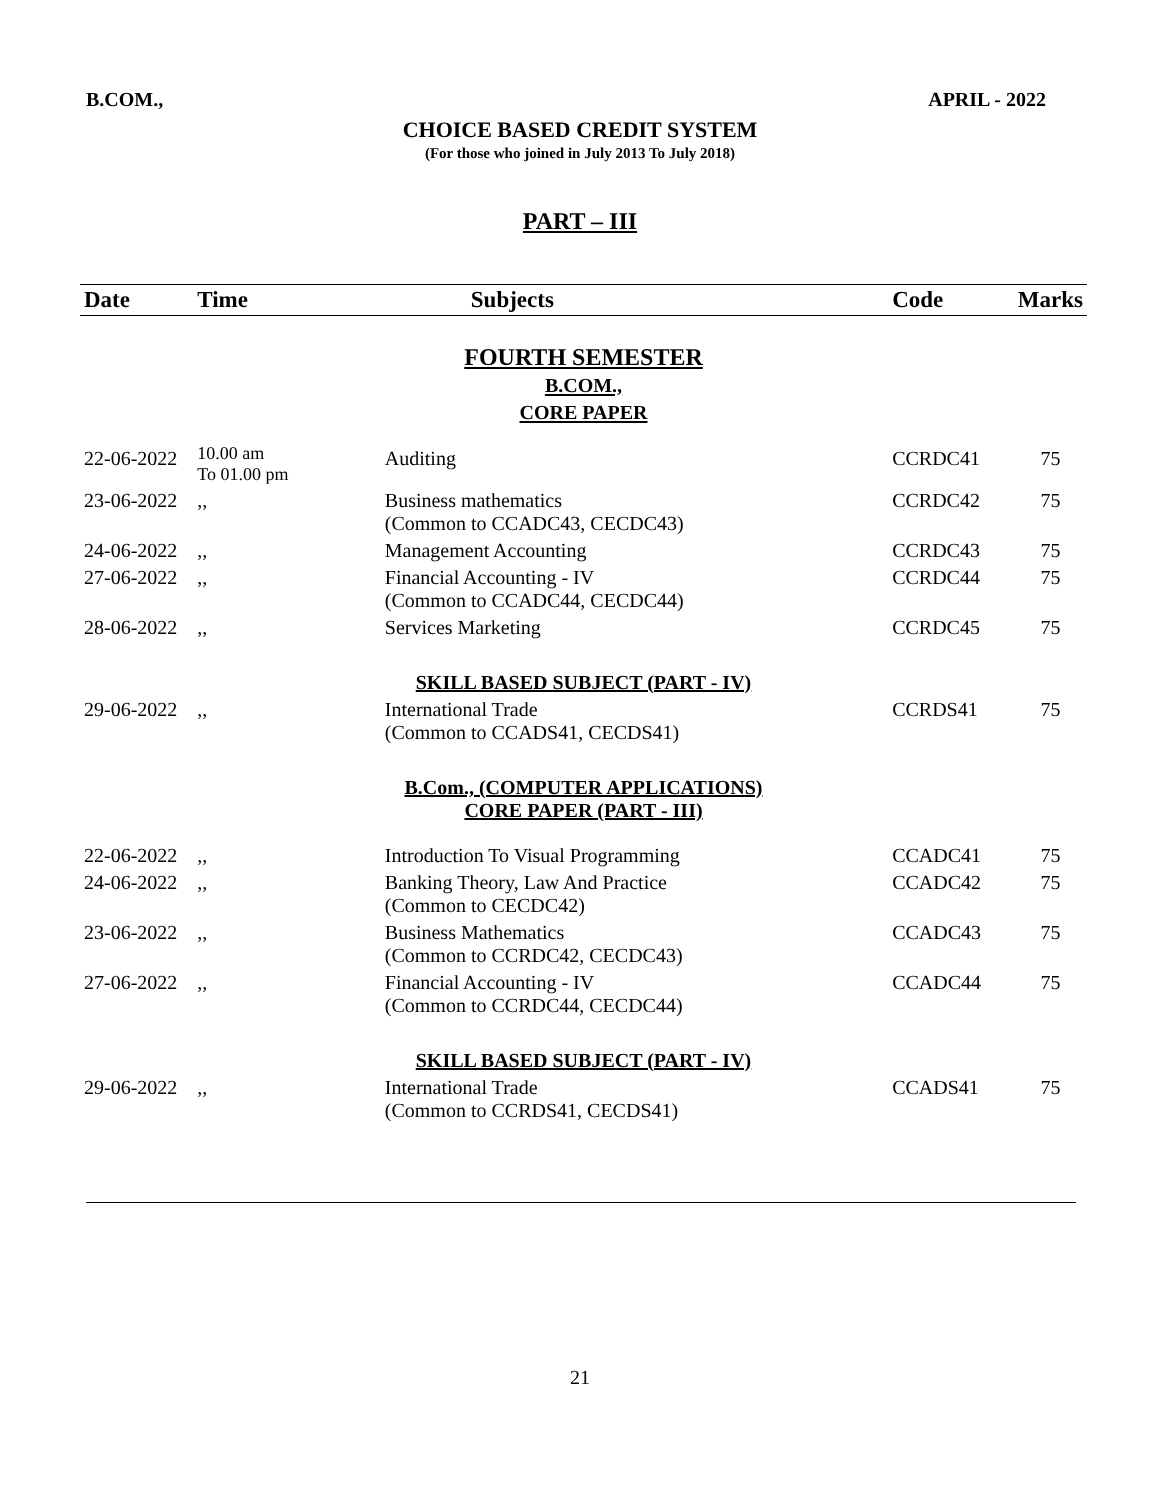B.COM., APRIL - 2022
CHOICE BASED CREDIT SYSTEM
(For those who joined in July 2013 To July 2018)
PART – III
| Date | Time | Subjects | Code | Marks |
| --- | --- | --- | --- | --- |
| FOURTH SEMESTER B.COM., CORE PAPER | | | | |
| 22-06-2022 | 10.00 am To 01.00 pm | Auditing | CCRDC41 | 75 |
| 23-06-2022 | ,, | Business mathematics (Common to CCADC43, CECDC43) | CCRDC42 | 75 |
| 24-06-2022 | ,, | Management Accounting | CCRDC43 | 75 |
| 27-06-2022 | ,, | Financial Accounting - IV (Common to CCADC44, CECDC44) | CCRDC44 | 75 |
| 28-06-2022 | ,, | Services Marketing | CCRDC45 | 75 |
| SKILL BASED SUBJECT (PART - IV) | | | | |
| 29-06-2022 | ,, | International Trade (Common to CCADS41, CECDS41) | CCRDS41 | 75 |
| B.Com., (COMPUTER APPLICATIONS) CORE PAPER (PART - III) | | | | |
| 22-06-2022 | ,, | Introduction To Visual Programming | CCADC41 | 75 |
| 24-06-2022 | ,, | Banking Theory, Law And Practice (Common to CECDC42) | CCADC42 | 75 |
| 23-06-2022 | ,, | Business Mathematics (Common to CCRDC42, CECDC43) | CCADC43 | 75 |
| 27-06-2022 | ,, | Financial Accounting - IV (Common to CCRDC44, CECDC44) | CCADC44 | 75 |
| SKILL BASED SUBJECT (PART - IV) | | | | |
| 29-06-2022 | ,, | International Trade (Common to CCRDS41, CECDS41) | CCADS41 | 75 |
21